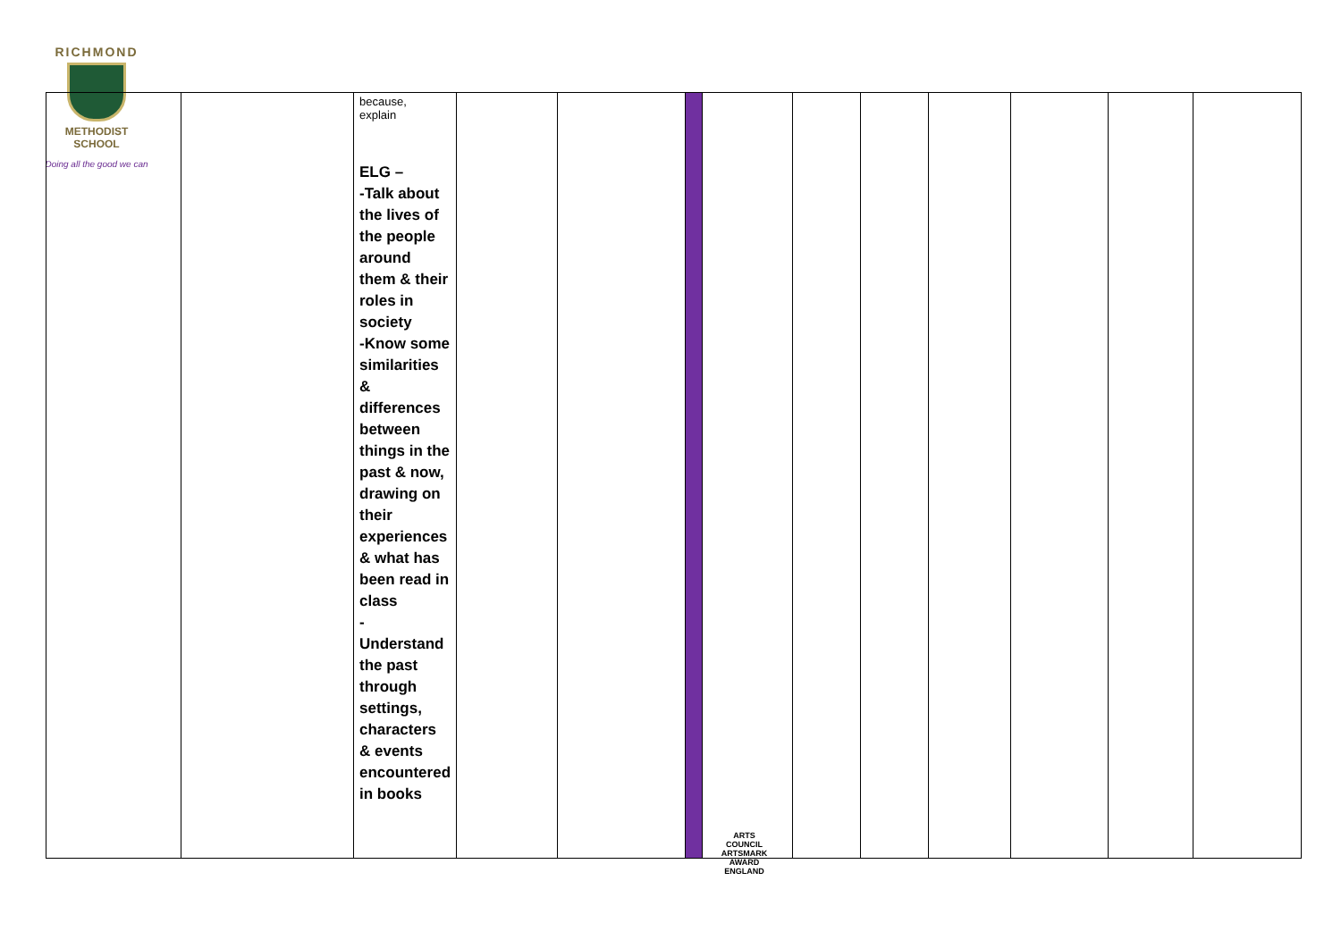RICHMOND
METHODIST SCHOOL
Doing all the good we can
| | | because, explain ELG – -Talk about the lives of the people around them & their roles in society -Know some similarities & differences between things in the past & now, drawing on their experiences & what has been read in class - Understand the past through settings, characters & events encountered in books | | | | | | | | | | |
ARTS COUNCIL
ARTSMARK AWARD
ENGLAND